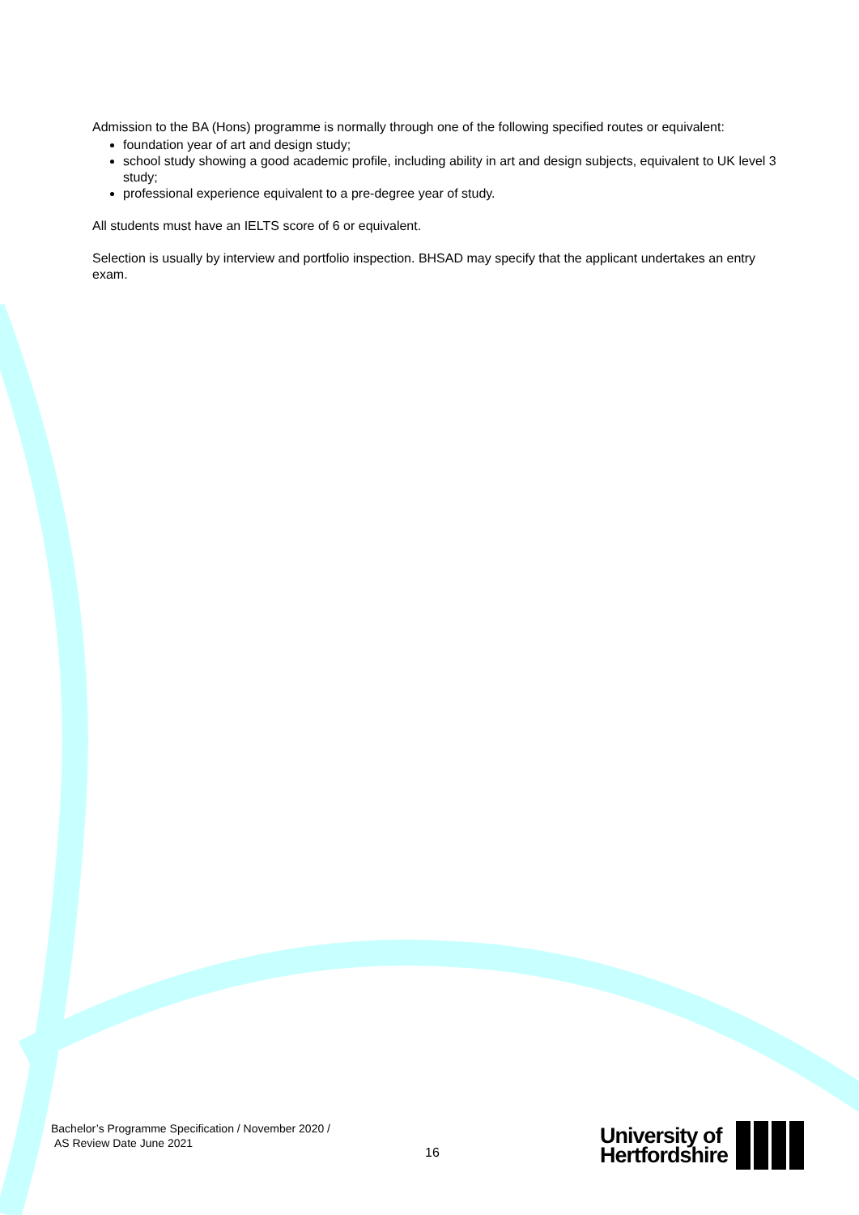Admission to the BA (Hons) programme is normally through one of the following specified routes or equivalent:
foundation year of art and design study;
school study showing a good academic profile, including ability in art and design subjects, equivalent to UK level 3 study;
professional experience equivalent to a pre-degree year of study.
All students must have an IELTS score of 6 or equivalent.
Selection is usually by interview and portfolio inspection. BHSAD may specify that the applicant undertakes an entry exam.
Bachelor’s Programme Specification / November 2020 /
AS Review Date June 2021
16
University of
Hertfordshire